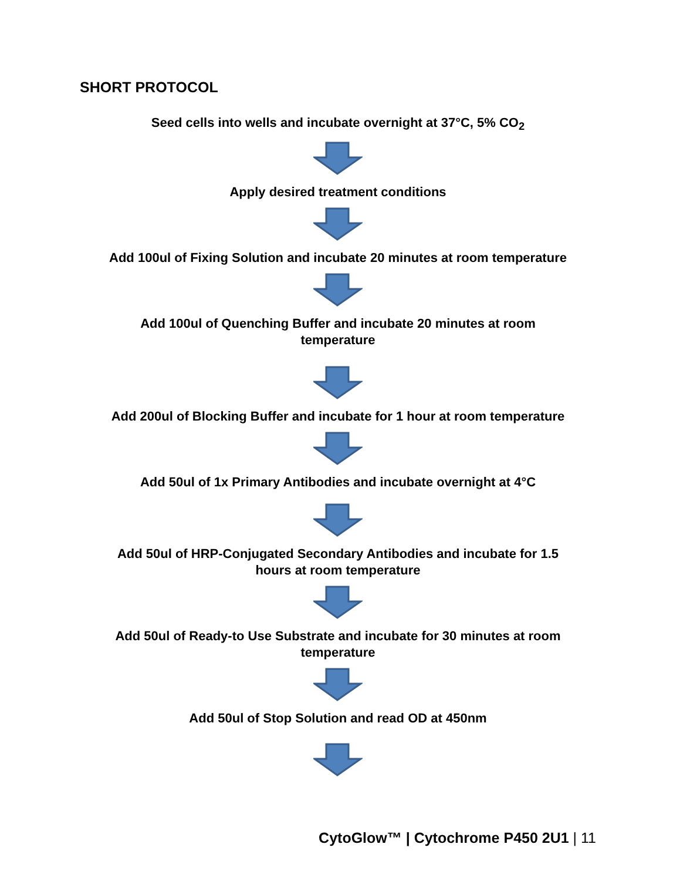SHORT PROTOCOL
Seed cells into wells and incubate overnight at 37°C, 5% CO<sub>2</sub>
Apply desired treatment conditions
Add 100ul of Fixing Solution and incubate 20 minutes at room temperature
Add 100ul of Quenching Buffer and incubate 20 minutes at room
temperature
Add 200ul of Blocking Buffer and incubate for 1 hour at room temperature
Add 50ul of 1x Primary Antibodies and incubate overnight at 4°C
Add 50ul of HRP-Conjugated Secondary Antibodies and incubate for 1.5
hours at room temperature
Add 50ul of Ready-to Use Substrate and incubate for 30 minutes at room
temperature
Add 50ul of Stop Solution and read OD at 450nm
CytoGlow™ | Cytochrome P450 2U1 | 11